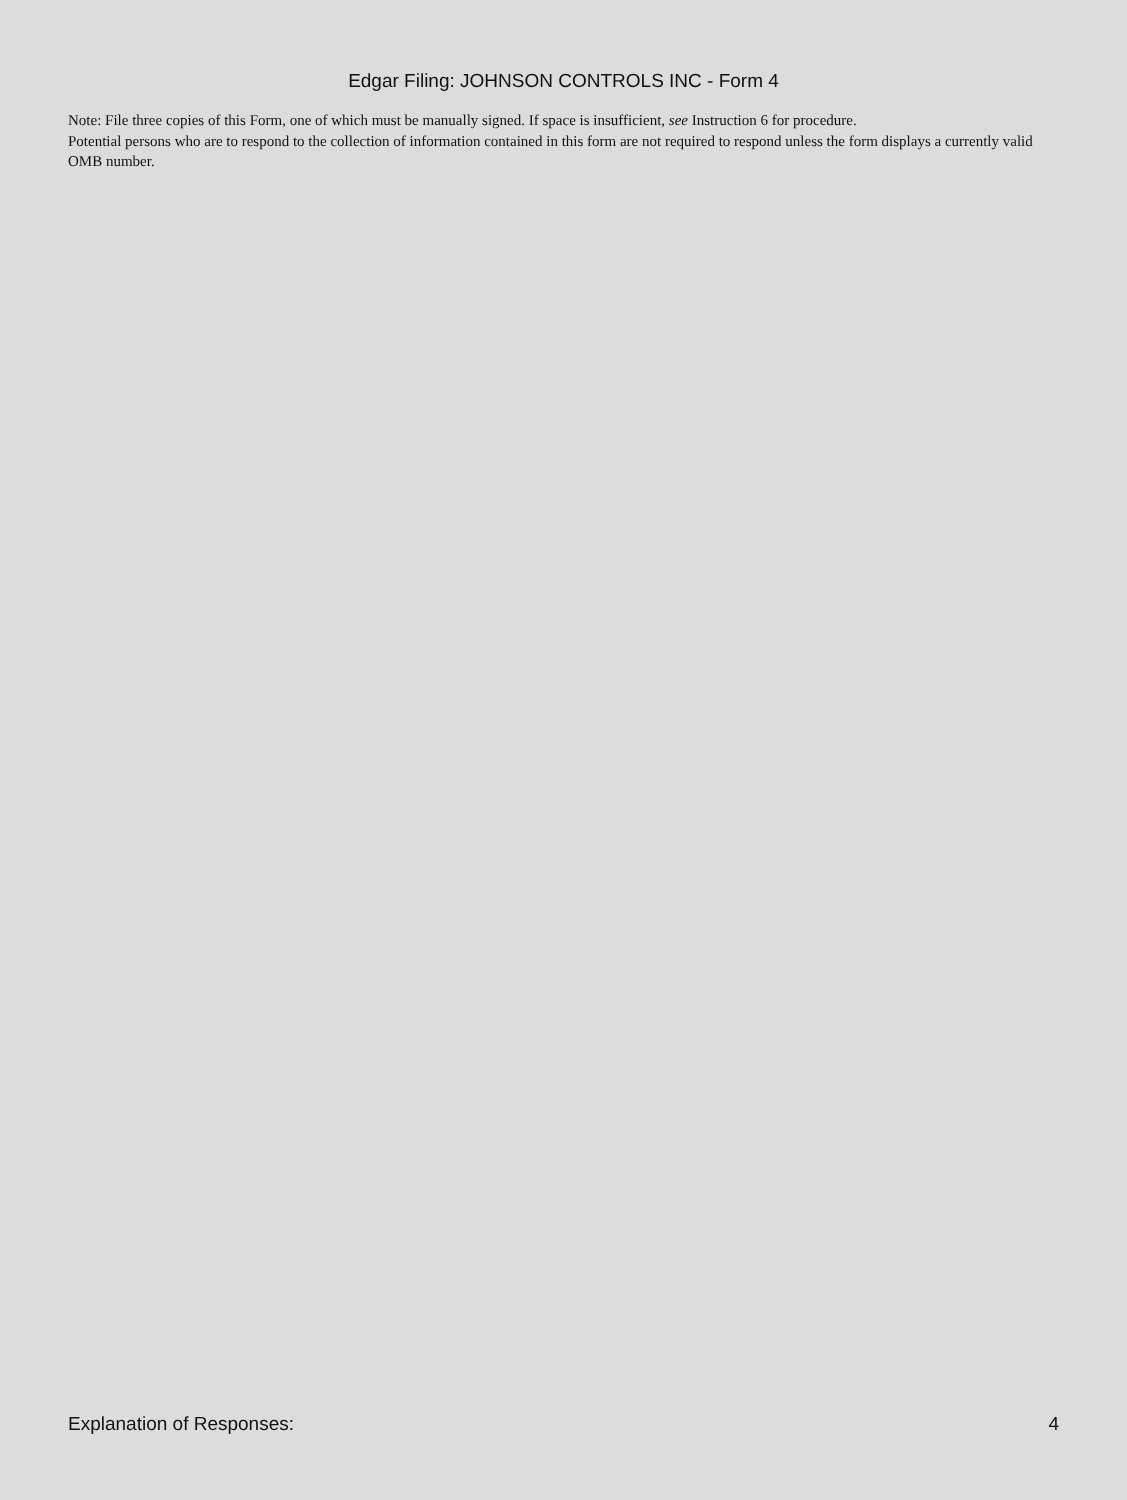Edgar Filing: JOHNSON CONTROLS INC - Form 4
Note: File three copies of this Form, one of which must be manually signed. If space is insufficient, see Instruction 6 for procedure.
Potential persons who are to respond to the collection of information contained in this form are not required to respond unless the form displays a currently valid OMB number.
Explanation of Responses: 4